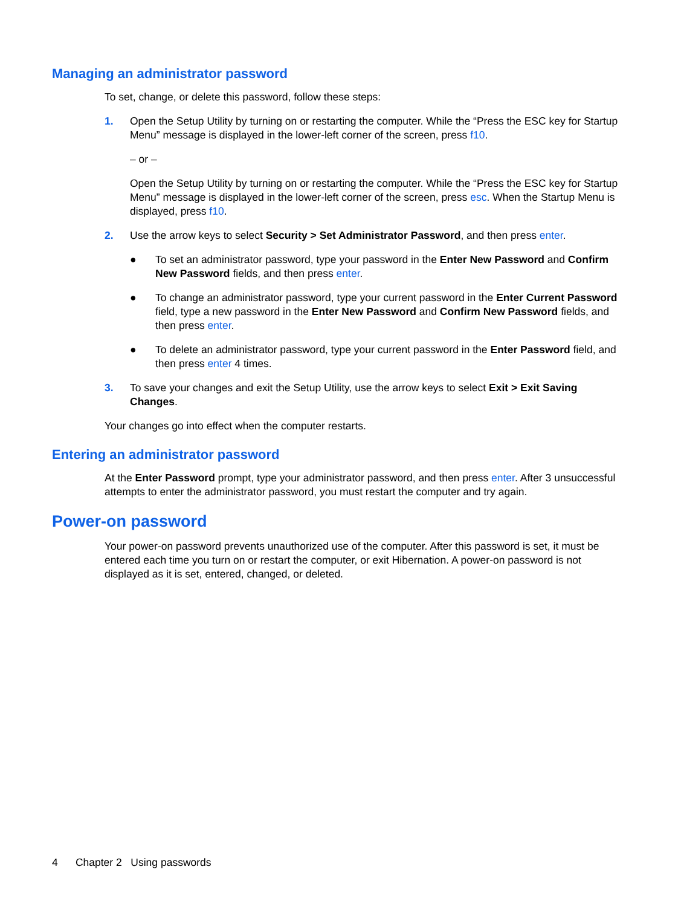Managing an administrator password
To set, change, or delete this password, follow these steps:
1. Open the Setup Utility by turning on or restarting the computer. While the “Press the ESC key for Startup Menu” message is displayed in the lower-left corner of the screen, press f10.
– or –
Open the Setup Utility by turning on or restarting the computer. While the “Press the ESC key for Startup Menu” message is displayed in the lower-left corner of the screen, press esc. When the Startup Menu is displayed, press f10.
2. Use the arrow keys to select Security > Set Administrator Password, and then press enter.
● To set an administrator password, type your password in the Enter New Password and Confirm New Password fields, and then press enter.
● To change an administrator password, type your current password in the Enter Current Password field, type a new password in the Enter New Password and Confirm New Password fields, and then press enter.
● To delete an administrator password, type your current password in the Enter Password field, and then press enter 4 times.
3. To save your changes and exit the Setup Utility, use the arrow keys to select Exit > Exit Saving Changes.
Your changes go into effect when the computer restarts.
Entering an administrator password
At the Enter Password prompt, type your administrator password, and then press enter. After 3 unsuccessful attempts to enter the administrator password, you must restart the computer and try again.
Power-on password
Your power-on password prevents unauthorized use of the computer. After this password is set, it must be entered each time you turn on or restart the computer, or exit Hibernation. A power-on password is not displayed as it is set, entered, changed, or deleted.
4 Chapter 2 Using passwords